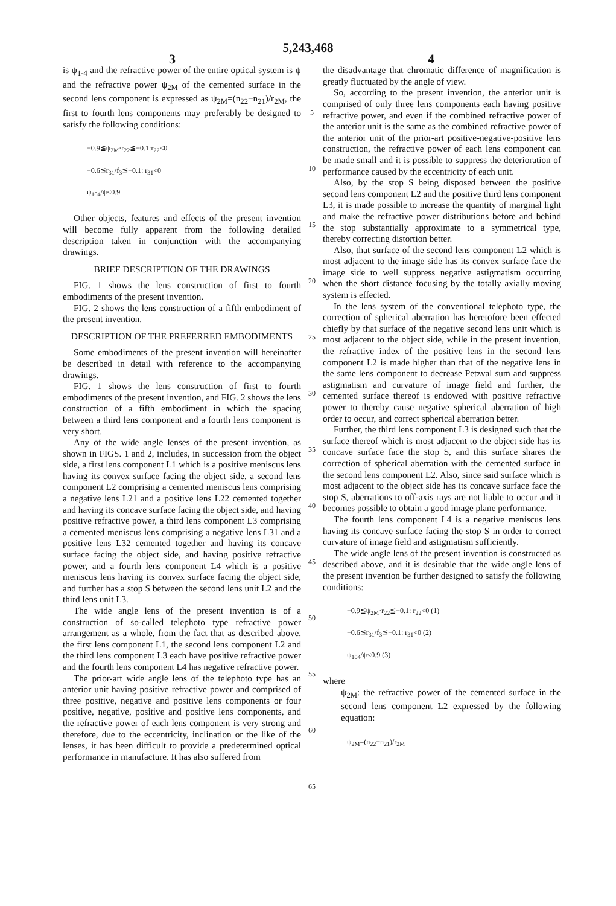5,243,468
3 4
is ψ<sub>1-4</sub> and the refractive power of the entire optical system is ψ and the refractive power ψ<sub>2M</sub> of the cemented surface in the second lens component is expressed as ψ<sub>2M</sub>=(n<sub>22</sub>−n<sub>21</sub>)/r<sub>2M</sub>, the first to fourth lens components may preferably be designed to satisfy the following conditions:
−0.9≦ψ<sub>2M</sub>·r<sub>22</sub>≦−0.1:r<sub>22</sub><0
−0.6≦r<sub>31</sub>/f<sub>3</sub>≦−0.1: r<sub>31</sub><0
ψ<sub>104</sub>/ψ<0.9
Other objects, features and effects of the present invention will become fully apparent from the following detailed description taken in conjunction with the accompanying drawings.
BRIEF DESCRIPTION OF THE DRAWINGS
FIG. 1 shows the lens construction of first to fourth embodiments of the present invention.
FIG. 2 shows the lens construction of a fifth embodiment of the present invention.
DESCRIPTION OF THE PREFERRED EMBODIMENTS
Some embodiments of the present invention will hereinafter be described in detail with reference to the accompanying drawings.
FIG. 1 shows the lens construction of first to fourth embodiments of the present invention, and FIG. 2 shows the lens construction of a fifth embodiment in which the spacing between a third lens component and a fourth lens component is very short.
Any of the wide angle lenses of the present invention, as shown in FIGS. 1 and 2, includes, in succession from the object side, a first lens component L1 which is a positive meniscus lens having its convex surface facing the object side, a second lens component L2 comprising a cemented meniscus lens comprising a negative lens L21 and a positive lens L22 cemented together and having its concave surface facing the object side, and having positive refractive power, a third lens component L3 comprising a cemented meniscus lens comprising a negative lens L31 and a positive lens L32 cemented together and having its concave surface facing the object side, and having positive refractive power, and a fourth lens component L4 which is a positive meniscus lens having its convex surface facing the object side, and further has a stop S between the second lens unit L2 and the third lens unit L3.
The wide angle lens of the present invention is of a construction of so-called telephoto type refractive power arrangement as a whole, from the fact that as described above, the first lens component L1, the second lens component L2 and the third lens component L3 each have positive refractive power and the fourth lens component L4 has negative refractive power.
The prior-art wide angle lens of the telephoto type has an anterior unit having positive refractive power and comprised of three positive, negative and positive lens components or four positive, negative, positive and positive lens components, and the refractive power of each lens component is very strong and therefore, due to the eccentricity, inclination or the like of the lenses, it has been difficult to provide a predetermined optical performance in manufacture. It has also suffered from
5
10
15
20
25
30
35
40
45
50
55
60
65
the disadvantage that chromatic difference of magnification is greatly fluctuated by the angle of view.
So, according to the present invention, the anterior unit is comprised of only three lens components each having positive refractive power, and even if the combined refractive power of the anterior unit is the same as the combined refractive power of the anterior unit of the prior-art positive-negative-positive lens construction, the refractive power of each lens component can be made small and it is possible to suppress the deterioration of performance caused by the eccentricity of each unit.
Also, by the stop S being disposed between the positive second lens component L2 and the positive third lens component L3, it is made possible to increase the quantity of marginal light and make the refractive power distributions before and behind the stop substantially approximate to a symmetrical type, thereby correcting distortion better.
Also, that surface of the second lens component L2 which is most adjacent to the image side has its convex surface face the image side to well suppress negative astigmatism occurring when the short distance focusing by the totally axially moving system is effected.
In the lens system of the conventional telephoto type, the correction of spherical aberration has heretofore been effected chiefly by that surface of the negative second lens unit which is most adjacent to the object side, while in the present invention, the refractive index of the positive lens in the second lens component L2 is made higher than that of the negative lens in the same lens component to decrease Petzval sum and suppress astigmatism and curvature of image field and further, the cemented surface thereof is endowed with positive refractive power to thereby cause negative spherical aberration of high order to occur, and correct spherical aberration better.
Further, the third lens component L3 is designed such that the surface thereof which is most adjacent to the object side has its concave surface face the stop S, and this surface shares the correction of spherical aberration with the cemented surface in the second lens component L2. Also, since said surface which is most adjacent to the object side has its concave surface face the stop S, aberrations to off-axis rays are not liable to occur and it becomes possible to obtain a good image plane performance.
The fourth lens component L4 is a negative meniscus lens having its concave surface facing the stop S in order to correct curvature of image field and astigmatism sufficiently.
The wide angle lens of the present invention is constructed as described above, and it is desirable that the wide angle lens of the present invention be further designed to satisfy the following conditions:
−0.9≦ψ<sub>2M</sub>·r<sub>22</sub>≦−0.1: r<sub>22</sub><0 (1)
−0.6≦r<sub>31</sub>/f<sub>3</sub>≦−0.1: r<sub>31</sub><0 (2)
ψ<sub>104</sub>/ψ<0.9 (3)
where
ψ<sub>2M</sub>: the refractive power of the cemented surface in the second lens component L2 expressed by the following equation:
ψ<sub>2M</sub>=(n<sub>22</sub>−n<sub>21</sub>)/r<sub>2M</sub>